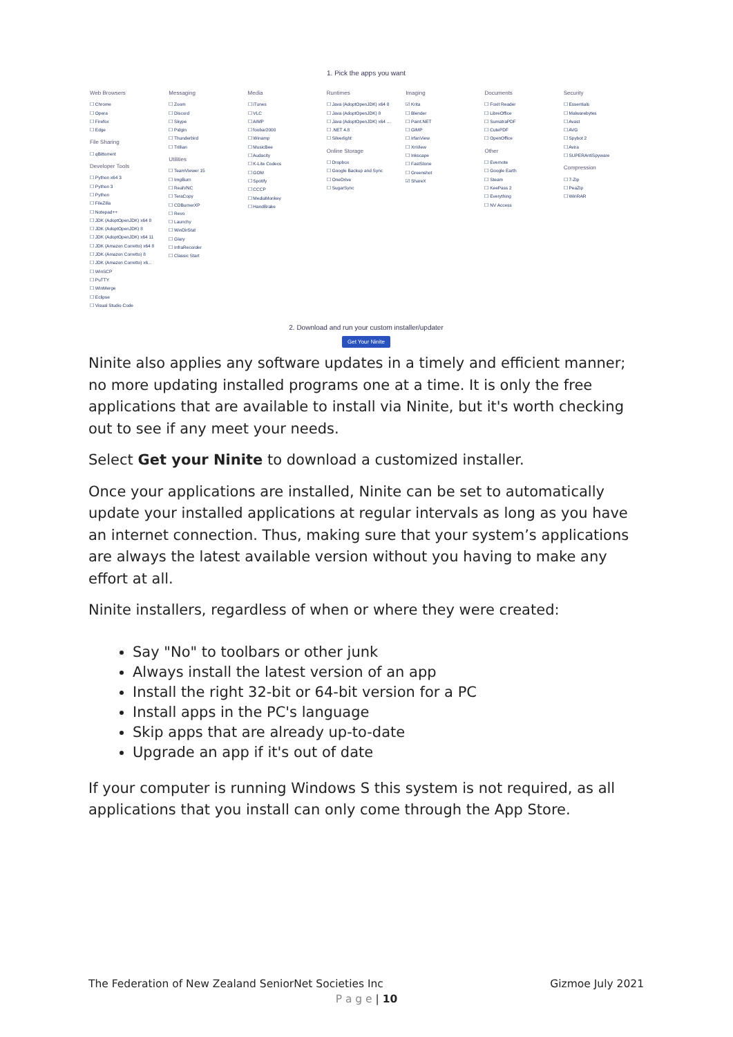1. Pick the apps you want
Web Browsers
☐ Chrome
☐ Opera
☐ Firefox
☐ Edge
File Sharing
☐ qBittorrent
Developer Tools
☐ Python x64 3
☐ Python 3
☐ Python
☐ FileZilla
☐ Notepad++
☐ JDK (AdoptOpenJDK) x64 8
☐ JDK (AdoptOpenJDK) 8
☐ JDK (AdoptOpenJDK) x64 11
☐ JDK (Amazon Corretto) x64 8
☐ JDK (Amazon Corretto) 8
☐ JDK (Amazon Corretto) x6...
☐ WinSCP
☐ PuTTY
☐ WinMerge
☐ Eclipse
☐ Visual Studio Code
Messaging
☐ Zoom
☐ Discord
☐ Skype
☐ Pidgin
☐ Thunderbird
☐ Trillian
Utilities
☐ TeamViewer 15
☐ ImgBurn
☐ RealVNC
☐ TeraCopy
☐ CDBurnerXP
☐ Revo
☐ Launchy
☐ WinDirStat
☐ Glary
☐ InfraRecorder
☐ Classic Start
Media
☐ iTunes
☐ VLC
☐ AIMP
☐ foobar2000
☐ Winamp
☐ MusicBee
☐ Audacity
☐ K-Lite Codecs
☐ GOM
☐ Spotify
☐ CCCP
☐ MediaMonkey
☐ HandBrake
Runtimes
☐ Java (AdoptOpenJDK) x64 8
☐ Java (AdoptOpenJDK) 8
☐ Java (AdoptOpenJDK) x64 ...
☐ .NET 4.8
☐ Silverlight
Online Storage
☐ Dropbox
☐ Google Backup and Sync
☐ OneDrive
☐ SugarSync
Imaging
☑ Krita
☐ Blender
☐ Paint.NET
☐ GIMP
☐ IrfanView
☐ XnView
☐ Inkscape
☐ FastStone
☐ Greenshot
☑ ShareX
Documents
☐ Foxit Reader
☐ LibreOffice
☐ SumatraPDF
☐ CutePDF
☐ OpenOffice
Other
☐ Evernote
☐ Google Earth
☐ Steam
☐ KeePass 2
☐ Everything
☐ NV Access
Security
☐ Essentials
☐ Malwarebytes
☐ Avast
☐ AVG
☐ Spybot 2
☐ Avira
☐ SUPERAntiSpyware
Compression
☐ 7-Zip
☐ PeaZip
☐ WinRAR
2. Download and run your custom installer/updater
Get Your Ninite
Ninite also applies any software updates in a timely and efficient manner; no more updating installed programs one at a time. It is only the free applications that are available to install via Ninite, but it's worth checking out to see if any meet your needs.
Select Get your Ninite to download a customized installer.
Once your applications are installed, Ninite can be set to automatically update your installed applications at regular intervals as long as you have an internet connection. Thus, making sure that your system’s applications are always the latest available version without you having to make any effort at all.
Ninite installers, regardless of when or where they were created:
Say "No" to toolbars or other junk
Always install the latest version of an app
Install the right 32-bit or 64-bit version for a PC
Install apps in the PC's language
Skip apps that are already up-to-date
Upgrade an app if it's out of date
If your computer is running Windows S this system is not required, as all applications that you install can only come through the App Store.
The Federation of New Zealand SeniorNet Societies Inc Gizmoe July 2021
P a g e | 10